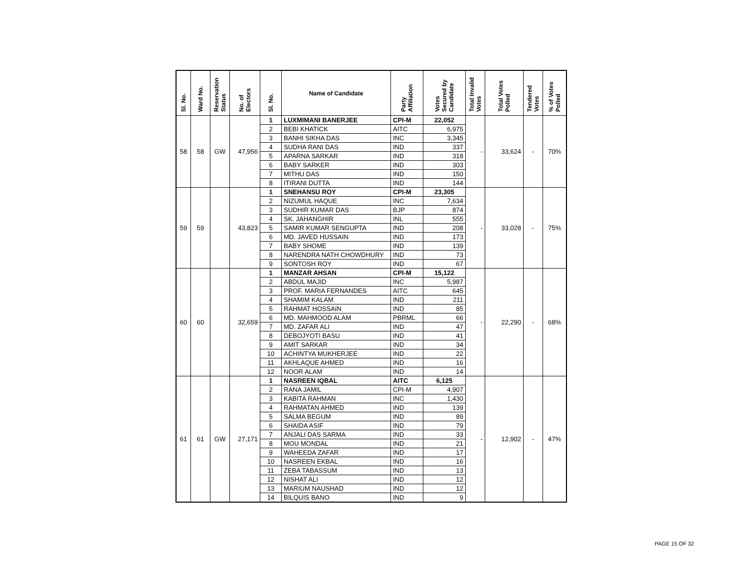| Sl. No. | Ward No. | Reservation Status | No. of Electors | Sl. No. | Name of Candidate | Party Affiliation | Votes Secured by Candidate | Total Invalid Votes | Total Votes Polled | Tendered Votes | % of Votes Polled |
| --- | --- | --- | --- | --- | --- | --- | --- | --- | --- | --- | --- |
| 58 | 58 | GW | 47,956 | 1 | LUXMIMANI BANERJEE | CPI-M | 22,052 | - | 33,624 | - | 70% |
| | | | | 2 | BEBI KHATICK | AITC | 6,975 | | | | |
| | | | | 3 | BANHI SIKHA DAS | INC | 3,345 | | | | |
| | | | | 4 | SUDHA RANI DAS | IND | 337 | | | | |
| | | | | 5 | APARNA SARKAR | IND | 318 | | | | |
| | | | | 6 | BABY SARKER | IND | 303 | | | | |
| | | | | 7 | MITHU DAS | IND | 150 | | | | |
| | | | | 8 | ITIRANI DUTTA | IND | 144 | | | | |
| 59 | 59 | | 43,823 | 1 | SNEHANSU ROY | CPI-M | 23,305 | - | 33,028 | - | 75% |
| | | | | 2 | NIZUMUL HAQUE | INC | 7,634 | | | | |
| | | | | 3 | SUDHIR KUMAR DAS | BJP | 874 | | | | |
| | | | | 4 | SK. JAHANGHIR | INL | 555 | | | | |
| | | | | 5 | SAMIR KUMAR SENGUPTA | IND | 208 | | | | |
| | | | | 6 | MD. JAVED HUSSAIN | IND | 173 | | | | |
| | | | | 7 | BABY SHOME | IND | 139 | | | | |
| | | | | 8 | NARENDRA NATH CHOWDHURY | IND | 73 | | | | |
| | | | | 9 | SONTOSH ROY | IND | 67 | | | | |
| 60 | 60 | | 32,659 | 1 | MANZAR AHSAN | CPI-M | 15,122 | - | 22,290 | - | 68% |
| | | | | 2 | ABDUL MAJID | INC | 5,987 | | | | |
| | | | | 3 | PROF. MARIA FERNANDES | AITC | 645 | | | | |
| | | | | 4 | SHAMIM KALAM | IND | 211 | | | | |
| | | | | 5 | RAHMAT HOSSAIN | IND | 85 | | | | |
| | | | | 6 | MD. MAHMOOD ALAM | PBRML | 66 | | | | |
| | | | | 7 | MD. ZAFAR ALI | IND | 47 | | | | |
| | | | | 8 | DEBOJYOTI BASU | IND | 41 | | | | |
| | | | | 9 | AMIT SARKAR | IND | 34 | | | | |
| | | | | 10 | ACHINTYA MUKHERJEE | IND | 22 | | | | |
| | | | | 11 | AKHLAQUE AHMED | IND | 16 | | | | |
| | | | | 12 | NOOR ALAM | IND | 14 | | | | |
| 61 | 61 | GW | 27,171 | 1 | NASREEN IQBAL | AITC | 6,125 | - | 12,902 | - | 47% |
| | | | | 2 | RANA JAMIL | CPI-M | 4,907 | | | | |
| | | | | 3 | KABITA RAHMAN | INC | 1,430 | | | | |
| | | | | 4 | RAHMATAN AHMED | IND | 139 | | | | |
| | | | | 5 | SALMA BEGUM | IND | 89 | | | | |
| | | | | 6 | SHAIDA ASIF | IND | 79 | | | | |
| | | | | 7 | ANJALI DAS SARMA | IND | 33 | | | | |
| | | | | 8 | MOU MONDAL | IND | 21 | | | | |
| | | | | 9 | WAHEEDA ZAFAR | IND | 17 | | | | |
| | | | | 10 | NASREEN EKBAL | IND | 16 | | | | |
| | | | | 11 | ZEBA TABASSUM | IND | 13 | | | | |
| | | | | 12 | NISHAT ALI | IND | 12 | | | | |
| | | | | 13 | MARIUM NAUSHAD | IND | 12 | | | | |
| | | | | 14 | BILQUIS BANO | IND | 9 | | | | |
PAGE 15 OF 32